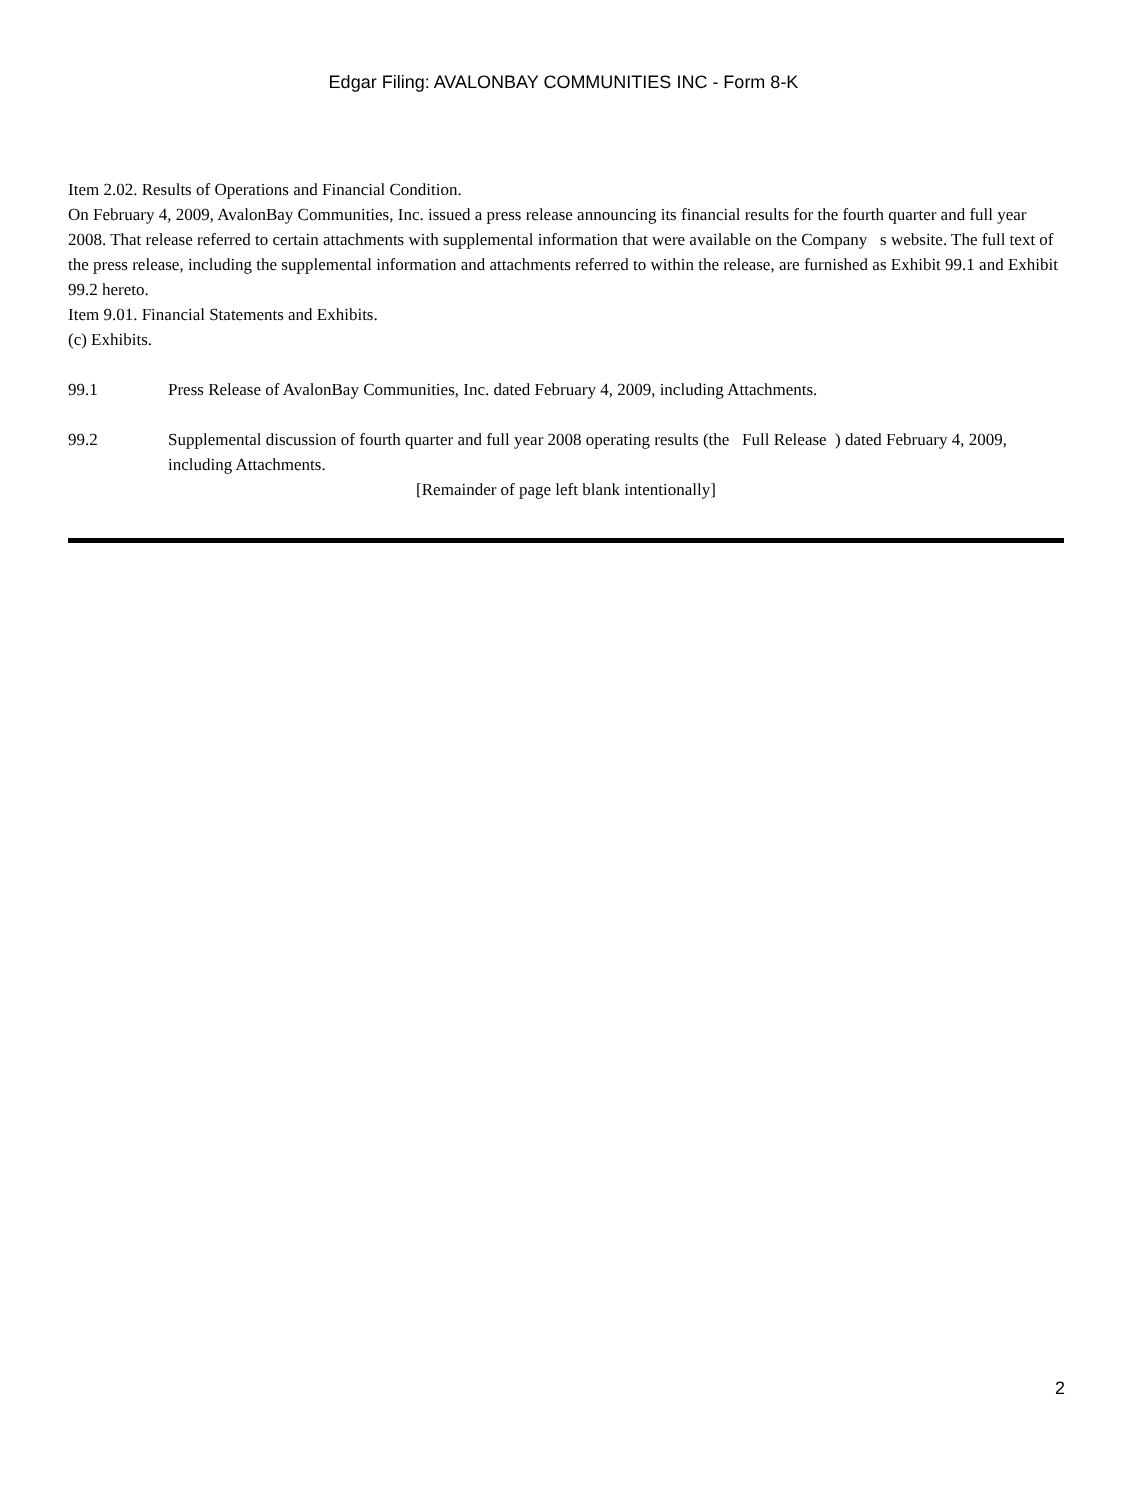Edgar Filing: AVALONBAY COMMUNITIES INC - Form 8-K
Item 2.02. Results of Operations and Financial Condition.
On February 4, 2009, AvalonBay Communities, Inc. issued a press release announcing its financial results for the fourth quarter and full year 2008. That release referred to certain attachments with supplemental information that were available on the Company s website. The full text of the press release, including the supplemental information and attachments referred to within the release, are furnished as Exhibit 99.1 and Exhibit 99.2 hereto.
Item 9.01. Financial Statements and Exhibits.
(c) Exhibits.
99.1 Press Release of AvalonBay Communities, Inc. dated February 4, 2009, including Attachments.
99.2 Supplemental discussion of fourth quarter and full year 2008 operating results (the Full Release ) dated February 4, 2009, including Attachments.
[Remainder of page left blank intentionally]
2